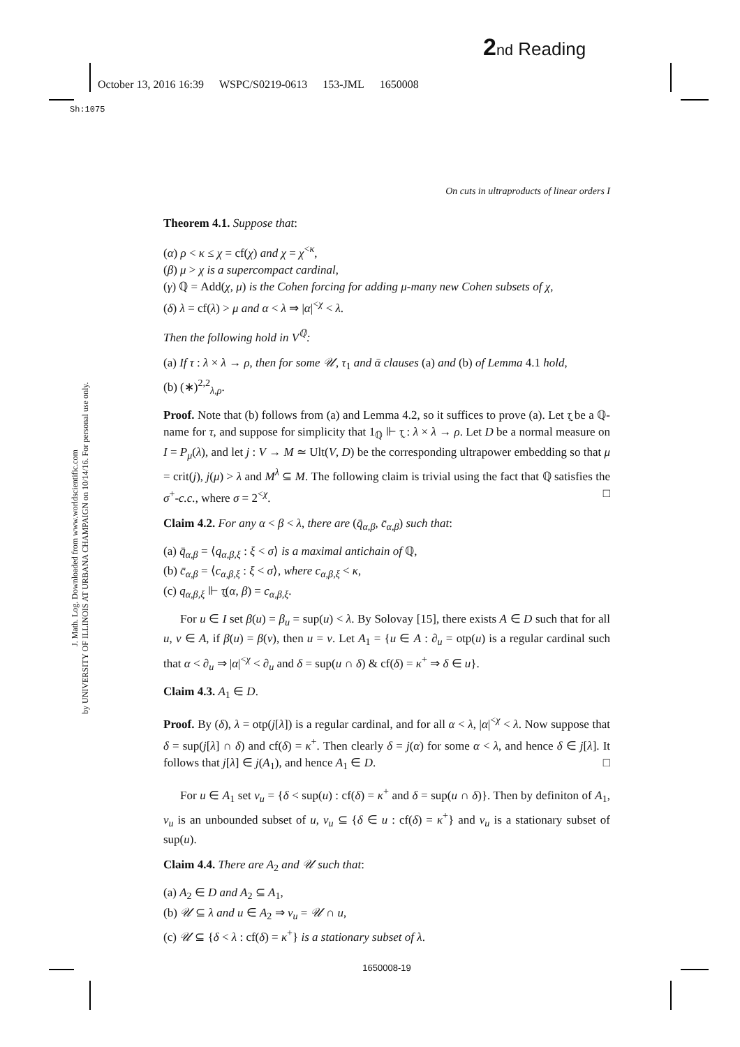2 nd Reading
October 13, 2016 16:39 WSPC/S0219-0613 153-JML 1650008
Sh:1075
J. Math. Log. Downloaded from www.worldscientific.com
by UNIVERSITY OF ILLINOIS AT URBANA CHAMPAIGN on 10/14/16. For personal use only.
On cuts in ultraproducts of linear orders I
Theorem 4.1. Suppose that:
(α) ρ < κ ≤ χ = cf(χ) and χ = χ<sup><κ</sup>,
(β) μ > χ is a supercompact cardinal,
(γ) ℚ = Add(χ, μ) is the Cohen forcing for adding μ-many new Cohen subsets of χ,
(δ) λ = cf(λ) > μ and α < λ ⇒ |α|<sup><χ</sup> < λ.
Then the following hold in V<sup>ℚ</sup>:
(a) If τ : λ × λ → ρ, then for some 𝒰, τ<sub>1</sub> and ᾱ clauses (a) and (b) of Lemma 4.1 hold,
(b) (∗)<sup>2,2</sup><sub>λ,ρ</sub>.
Proof. Note that (b) follows from (a) and Lemma 4.2, so it suffices to prove (a). Let τ̰ be a ℚ-name for τ, and suppose for simplicity that 1<sub>ℚ</sub> ⊩ τ̰ : λ × λ → ρ. Let D be a normal measure on I = P<sub>μ</sub>(λ), and let j : V → M ≃ Ult(V, D) be the corresponding ultrapower embedding so that μ = crit(j), j(μ) > λ and M<sup>λ</sup> ⊆ M. The following claim is trivial using the fact that ℚ satisfies the σ<sup>+</sup>-c.c., where σ = 2<sup><χ</sup>. □
Claim 4.2. For any α < β < λ, there are (q̄<sub>α,β</sub>, c̄<sub>α,β</sub>) such that:
(a) q̄<sub>α,β</sub> = ⟨q<sub>α,β,ξ</sub> : ξ < σ⟩ is a maximal antichain of ℚ,
(b) c̄<sub>α,β</sub> = ⟨c<sub>α,β,ξ</sub> : ξ < σ⟩, where c<sub>α,β,ξ</sub> < κ,
(c) q<sub>α,β,ξ</sub> ⊩ τ̰(α, β) = c<sub>α,β,ξ</sub>.
For u ∈ I set β(u) = β<sub>u</sub> = sup(u) < λ. By Solovay [15], there exists A ∈ D such that for all u, v ∈ A, if β(u) = β(v), then u = v. Let A<sub>1</sub> = {u ∈ A : ∂<sub>u</sub> = otp(u) is a regular cardinal such that α < ∂<sub>u</sub> ⇒ |α|<sup><χ</sup> < ∂<sub>u</sub> and δ = sup(u ∩ δ) & cf(δ) = κ<sup>+</sup> ⇒ δ ∈ u}.
Claim 4.3. A<sub>1</sub> ∈ D.
Proof. By (δ), λ = otp(j[λ]) is a regular cardinal, and for all α < λ, |α|<sup><χ</sup> < λ. Now suppose that δ = sup(j[λ] ∩ δ) and cf(δ) = κ<sup>+</sup>. Then clearly δ = j(α) for some α < λ, and hence δ ∈ j[λ]. It follows that j[λ] ∈ j(A<sub>1</sub>), and hence A<sub>1</sub> ∈ D. □
For u ∈ A<sub>1</sub> set v<sub>u</sub> = {δ < sup(u) : cf(δ) = κ<sup>+</sup> and δ = sup(u ∩ δ)}. Then by definiton of A<sub>1</sub>, v<sub>u</sub> is an unbounded subset of u, v<sub>u</sub> ⊆ {δ ∈ u : cf(δ) = κ<sup>+</sup>} and v<sub>u</sub> is a stationary subset of sup(u).
Claim 4.4. There are A<sub>2</sub> and 𝒰 such that:
(a) A<sub>2</sub> ∈ D and A<sub>2</sub> ⊆ A<sub>1</sub>,
(b) 𝒰 ⊆ λ and u ∈ A<sub>2</sub> ⇒ v<sub>u</sub> = 𝒰 ∩ u,
(c) 𝒰 ⊆ {δ < λ : cf(δ) = κ<sup>+</sup>} is a stationary subset of λ.
1650008-19